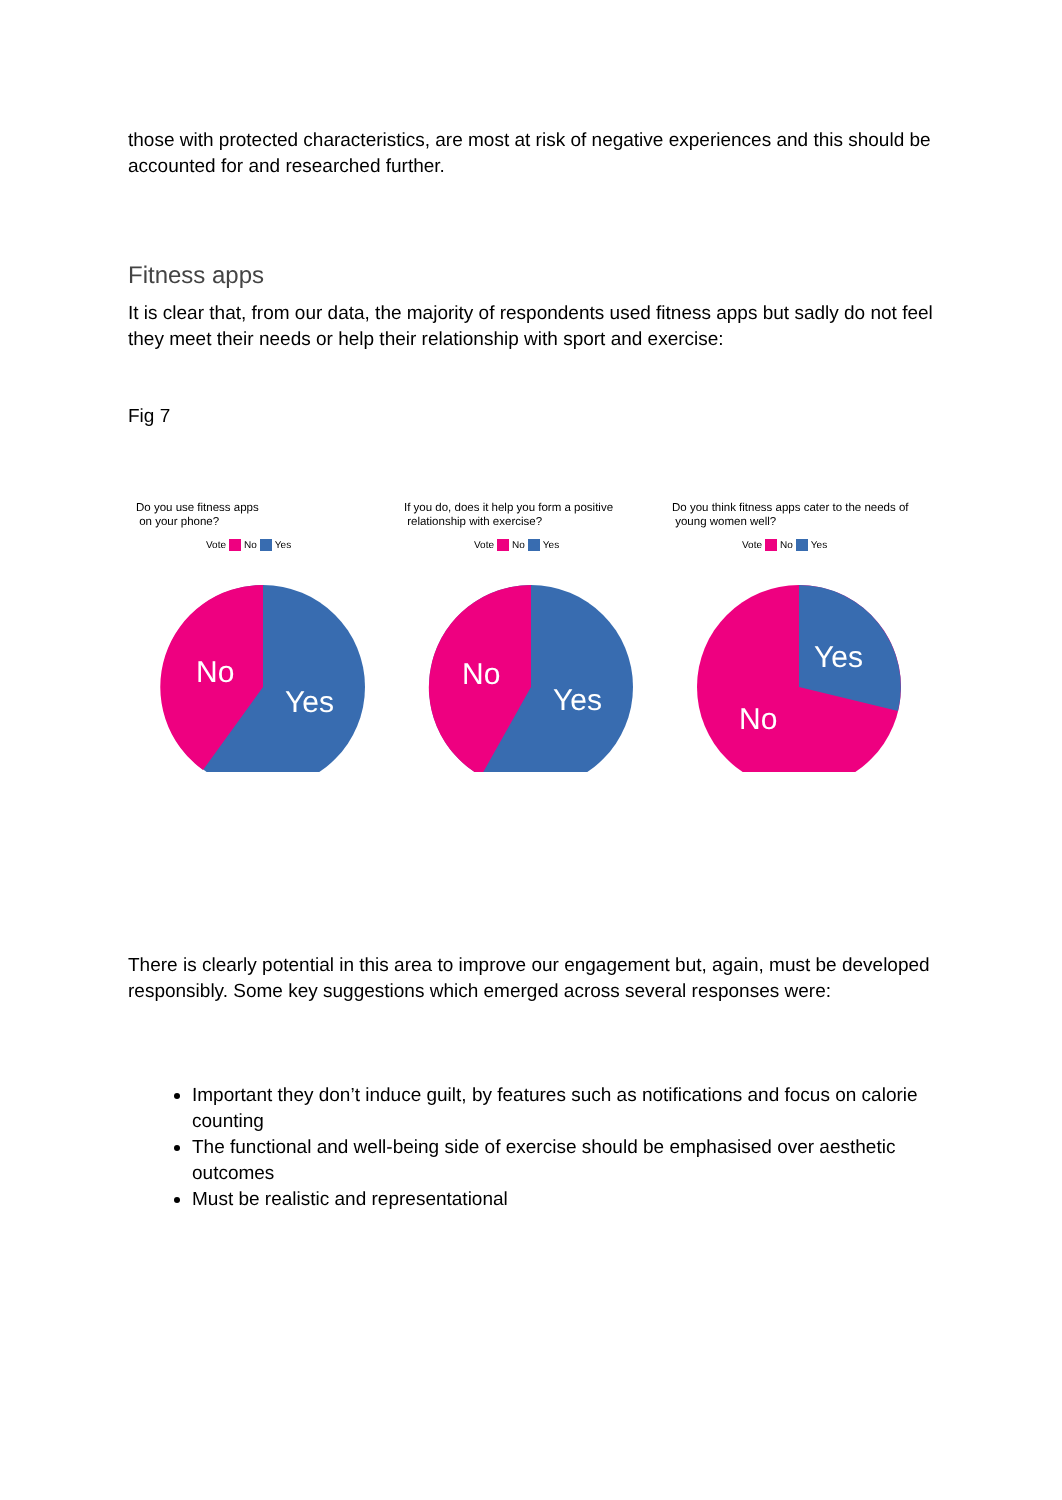those with protected characteristics, are most at risk of negative experiences and this should be accounted for and researched further.
Fitness apps
It is clear that, from our data, the majority of respondents used fitness apps but sadly do not feel they meet their needs or help their relationship with sport and exercise:
Fig 7
Do you use fitness apps
on your phone?
Vote No Yes
No
Yes
If you do, does it help you form a positive
relationship with exercise?
Vote No Yes
No
Yes
Do you think fitness apps cater to the needs of
young women well?
Vote No Yes
Yes
No
There is clearly potential in this area to improve our engagement but, again, must be developed responsibly. Some key suggestions which emerged across several responses were:
Important they don’t induce guilt, by features such as notifications and focus on calorie counting
The functional and well-being side of exercise should be emphasised over aesthetic outcomes
Must be realistic and representational